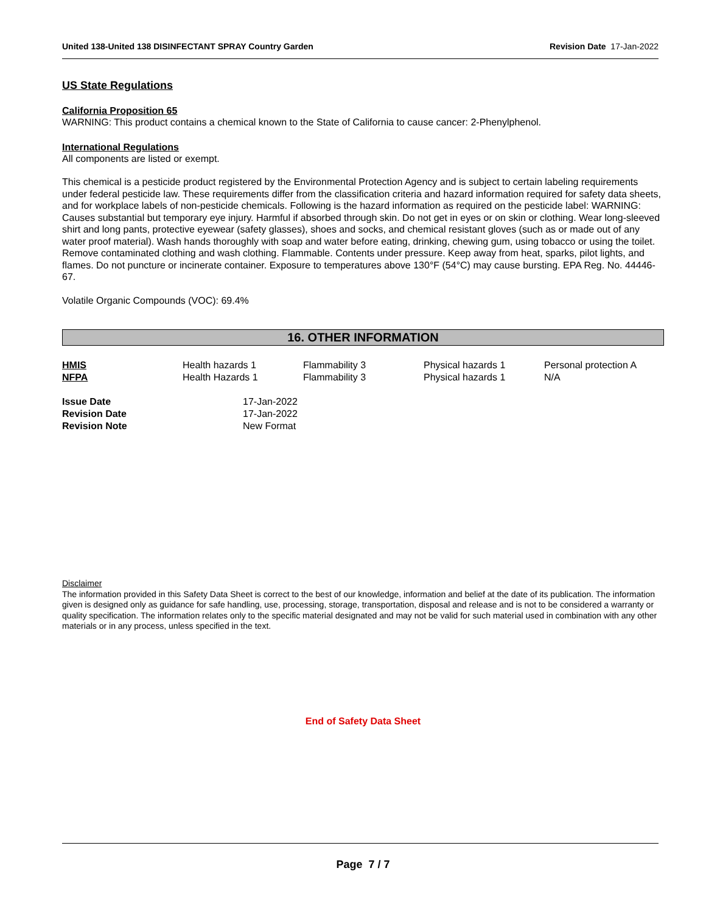United 138-United 138 DISINFECTANT SPRAY Country Garden Revision Date 17-Jan-2022
US State Regulations
California Proposition 65
WARNING: This product contains a chemical known to the State of California to cause cancer: 2-Phenylphenol.
International Regulations
All components are listed or exempt.
This chemical is a pesticide product registered by the Environmental Protection Agency and is subject to certain labeling requirements under federal pesticide law. These requirements differ from the classification criteria and hazard information required for safety data sheets, and for workplace labels of non-pesticide chemicals. Following is the hazard information as required on the pesticide label: WARNING: Causes substantial but temporary eye injury. Harmful if absorbed through skin. Do not get in eyes or on skin or clothing. Wear long-sleeved shirt and long pants, protective eyewear (safety glasses), shoes and socks, and chemical resistant gloves (such as or made out of any water proof material). Wash hands thoroughly with soap and water before eating, drinking, chewing gum, using tobacco or using the toilet. Remove contaminated clothing and wash clothing. Flammable. Contents under pressure. Keep away from heat, sparks, pilot lights, and flames. Do not puncture or incinerate container. Exposure to temperatures above 130°F (54°C) may cause bursting. EPA Reg. No. 44446-67.
Volatile Organic Compounds (VOC): 69.4%
16. OTHER INFORMATION
| HMIS | Health hazards 1 | Flammability 3 | Physical hazards 1 | Personal protection A |
| NFPA | Health Hazards 1 | Flammability 3 | Physical hazards 1 | N/A |
| Issue Date | 17-Jan-2022 |
| Revision Date | 17-Jan-2022 |
| Revision Note | New Format |
Disclaimer
The information provided in this Safety Data Sheet is correct to the best of our knowledge, information and belief at the date of its publication. The information given is designed only as guidance for safe handling, use, processing, storage, transportation, disposal and release and is not to be considered a warranty or quality specification. The information relates only to the specific material designated and may not be valid for such material used in combination with any other materials or in any process, unless specified in the text.
End of Safety Data Sheet
Page 7 / 7